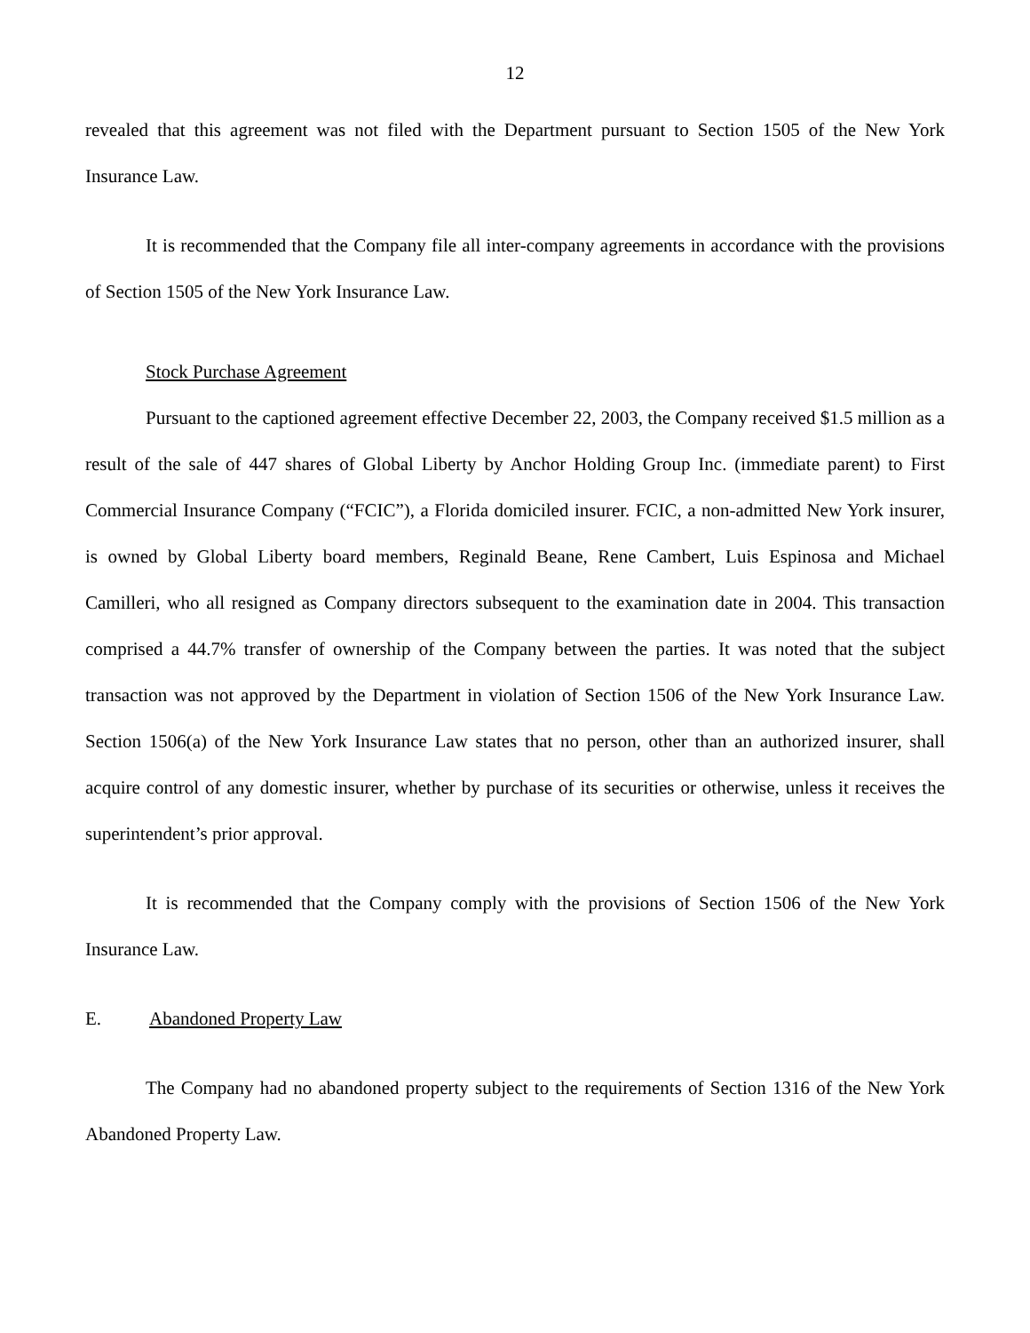12
revealed that this agreement was not filed with the Department pursuant to Section 1505 of the New York Insurance Law.
It is recommended that the Company file all inter-company agreements in accordance with the provisions of Section 1505 of the New York Insurance Law.
Stock Purchase Agreement
Pursuant to the captioned agreement effective December 22, 2003, the Company received $1.5 million as a result of the sale of 447 shares of Global Liberty by Anchor Holding Group Inc. (immediate parent) to First Commercial Insurance Company (“FCIC”), a Florida domiciled insurer. FCIC, a non-admitted New York insurer, is owned by Global Liberty board members, Reginald Beane, Rene Cambert, Luis Espinosa and Michael Camilleri, who all resigned as Company directors subsequent to the examination date in 2004. This transaction comprised a 44.7% transfer of ownership of the Company between the parties. It was noted that the subject transaction was not approved by the Department in violation of Section 1506 of the New York Insurance Law. Section 1506(a) of the New York Insurance Law states that no person, other than an authorized insurer, shall acquire control of any domestic insurer, whether by purchase of its securities or otherwise, unless it receives the superintendent’s prior approval.
It is recommended that the Company comply with the provisions of Section 1506 of the New York Insurance Law.
E. Abandoned Property Law
The Company had no abandoned property subject to the requirements of Section 1316 of the New York Abandoned Property Law.